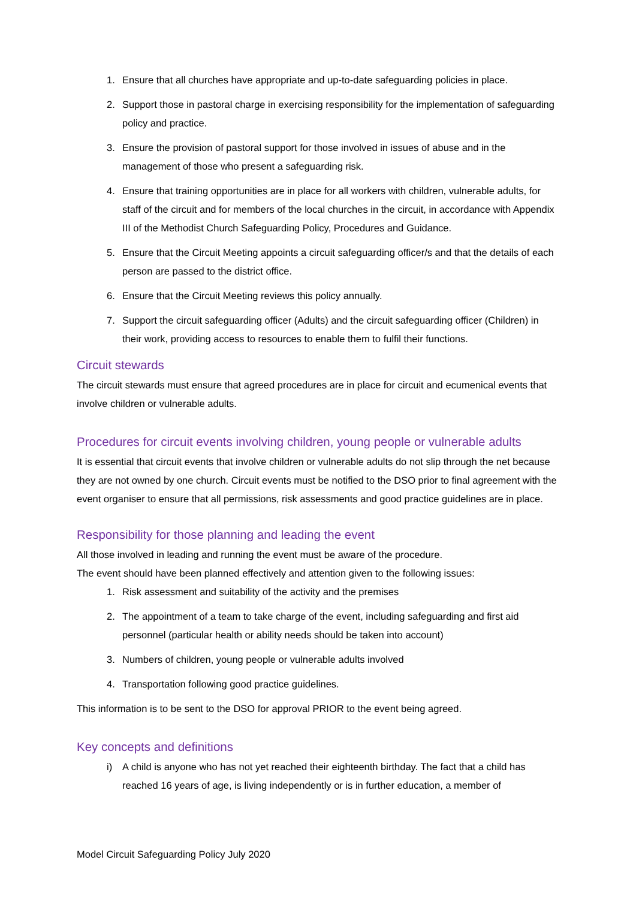1. Ensure that all churches have appropriate and up-to-date safeguarding policies in place.
2. Support those in pastoral charge in exercising responsibility for the implementation of safeguarding policy and practice.
3. Ensure the provision of pastoral support for those involved in issues of abuse and in the management of those who present a safeguarding risk.
4. Ensure that training opportunities are in place for all workers with children, vulnerable adults, for staff of the circuit and for members of the local churches in the circuit, in accordance with Appendix III of the Methodist Church Safeguarding Policy, Procedures and Guidance.
5. Ensure that the Circuit Meeting appoints a circuit safeguarding officer/s and that the details of each person are passed to the district office.
6. Ensure that the Circuit Meeting reviews this policy annually.
7. Support the circuit safeguarding officer (Adults) and the circuit safeguarding officer (Children) in their work, providing access to resources to enable them to fulfil their functions.
Circuit stewards
The circuit stewards must ensure that agreed procedures are in place for circuit and ecumenical events that involve children or vulnerable adults.
Procedures for circuit events involving children, young people or vulnerable adults
It is essential that circuit events that involve children or vulnerable adults do not slip through the net because they are not owned by one church. Circuit events must be notified to the DSO prior to final agreement with the event organiser to ensure that all permissions, risk assessments and good practice guidelines are in place.
Responsibility for those planning and leading the event
All those involved in leading and running the event must be aware of the procedure.
The event should have been planned effectively and attention given to the following issues:
1. Risk assessment and suitability of the activity and the premises
2. The appointment of a team to take charge of the event, including safeguarding and first aid personnel (particular health or ability needs should be taken into account)
3. Numbers of children, young people or vulnerable adults involved
4. Transportation following good practice guidelines.
This information is to be sent to the DSO for approval PRIOR to the event being agreed.
Key concepts and definitions
i) A child is anyone who has not yet reached their eighteenth birthday. The fact that a child has reached 16 years of age, is living independently or is in further education, a member of
Model Circuit Safeguarding Policy July 2020